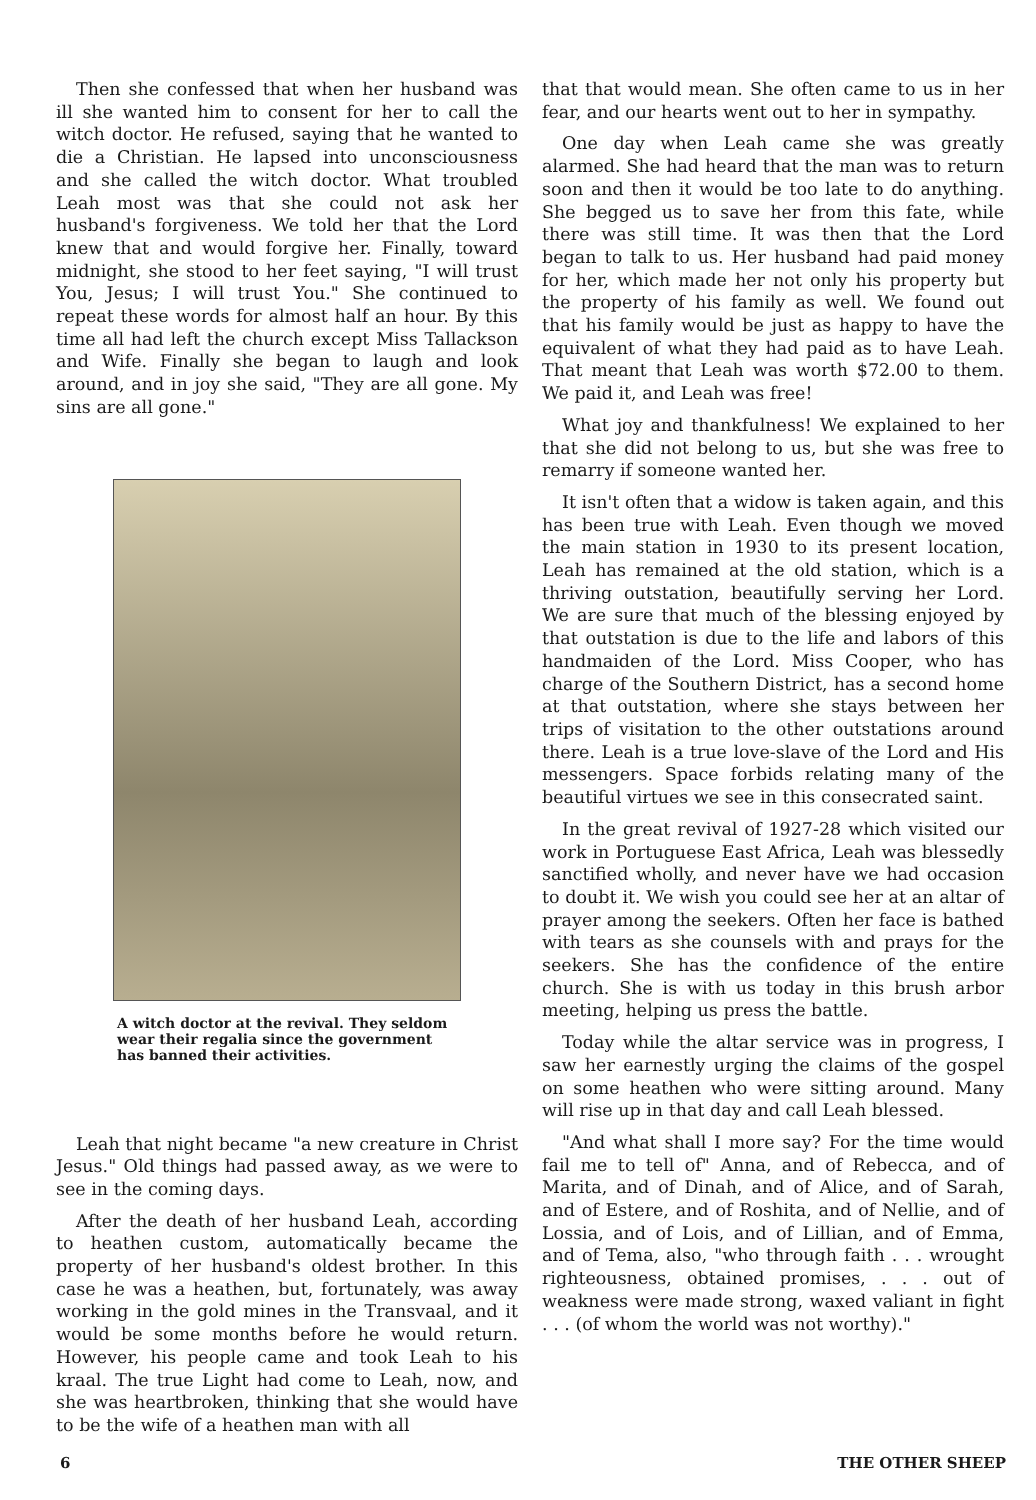Then she confessed that when her husband was ill she wanted him to consent for her to call the witch doctor. He refused, saying that he wanted to die a Christian. He lapsed into unconsciousness and she called the witch doctor. What troubled Leah most was that she could not ask her husband's forgiveness. We told her that the Lord knew that and would forgive her. Finally, toward midnight, she stood to her feet saying, "I will trust You, Jesus; I will trust You." She continued to repeat these words for almost half an hour. By this time all had left the church except Miss Tallackson and Wife. Finally she began to laugh and look around, and in joy she said, "They are all gone. My sins are all gone."
A witch doctor at the revival. They seldom wear their regalia since the government has banned their activities.
Leah that night became "a new creature in Christ Jesus." Old things had passed away, as we were to see in the coming days.
After the death of her husband Leah, according to heathen custom, automatically became the property of her husband's oldest brother. In this case he was a heathen, but, fortunately, was away working in the gold mines in the Transvaal, and it would be some months before he would return. However, his people came and took Leah to his kraal. The true Light had come to Leah, now, and she was heartbroken, thinking that she would have to be the wife of a heathen man with all
that that would mean. She often came to us in her fear, and our hearts went out to her in sympathy.
One day when Leah came she was greatly alarmed. She had heard that the man was to return soon and then it would be too late to do anything. She begged us to save her from this fate, while there was still time. It was then that the Lord began to talk to us. Her husband had paid money for her, which made her not only his property but the property of his family as well. We found out that his family would be just as happy to have the equivalent of what they had paid as to have Leah. That meant that Leah was worth $72.00 to them. We paid it, and Leah was free!
What joy and thankfulness! We explained to her that she did not belong to us, but she was free to remarry if someone wanted her.
It isn't often that a widow is taken again, and this has been true with Leah. Even though we moved the main station in 1930 to its present location, Leah has remained at the old station, which is a thriving outstation, beautifully serving her Lord. We are sure that much of the blessing enjoyed by that outstation is due to the life and labors of this handmaiden of the Lord. Miss Cooper, who has charge of the Southern District, has a second home at that outstation, where she stays between her trips of visitation to the other outstations around there. Leah is a true love-slave of the Lord and His messengers. Space forbids relating many of the beautiful virtues we see in this consecrated saint.
In the great revival of 1927-28 which visited our work in Portuguese East Africa, Leah was blessedly sanctified wholly, and never have we had occasion to doubt it. We wish you could see her at an altar of prayer among the seekers. Often her face is bathed with tears as she counsels with and prays for the seekers. She has the confidence of the entire church. She is with us today in this brush arbor meeting, helping us press the battle.
Today while the altar service was in progress, I saw her earnestly urging the claims of the gospel on some heathen who were sitting around. Many will rise up in that day and call Leah blessed.
"And what shall I more say? For the time would fail me to tell of" Anna, and of Rebecca, and of Marita, and of Dinah, and of Alice, and of Sarah, and of Estere, and of Roshita, and of Nellie, and of Lossia, and of Lois, and of Lillian, and of Emma, and of Tema, also, "who through faith . . . wrought righteousness, obtained promises, . . . out of weakness were made strong, waxed valiant in fight . . . (of whom the world was not worthy)."
6 THE OTHER SHEEP